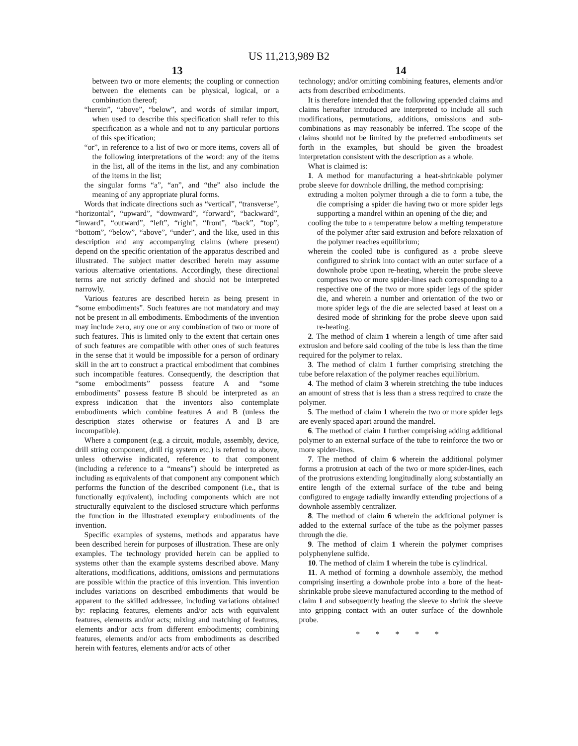US 11,213,989 B2
13
between two or more elements; the coupling or connection between the elements can be physical, logical, or a combination thereof;
“herein”, “above”, “below”, and words of similar import, when used to describe this specification shall refer to this specification as a whole and not to any particular portions of this specification;
“or”, in reference to a list of two or more items, covers all of the following interpretations of the word: any of the items in the list, all of the items in the list, and any combination of the items in the list;
the singular forms “a”, “an”, and “the” also include the meaning of any appropriate plural forms.
Words that indicate directions such as “vertical”, “transverse”, “horizontal”, “upward”, “downward”, “forward”, “backward”, “inward”, “outward”, “left”, “right”, “front”, “back”, “top”, “bottom”, “below”, “above”, “under”, and the like, used in this description and any accompanying claims (where present) depend on the specific orientation of the apparatus described and illustrated. The subject matter described herein may assume various alternative orientations. Accordingly, these directional terms are not strictly defined and should not be interpreted narrowly.
Various features are described herein as being present in “some embodiments”. Such features are not mandatory and may not be present in all embodiments. Embodiments of the invention may include zero, any one or any combination of two or more of such features. This is limited only to the extent that certain ones of such features are compatible with other ones of such features in the sense that it would be impossible for a person of ordinary skill in the art to construct a practical embodiment that combines such incompatible features. Consequently, the description that “some embodiments” possess feature A and “some embodiments” possess feature B should be interpreted as an express indication that the inventors also contemplate embodiments which combine features A and B (unless the description states otherwise or features A and B are incompatible).
Where a component (e.g. a circuit, module, assembly, device, drill string component, drill rig system etc.) is referred to above, unless otherwise indicated, reference to that component (including a reference to a “means”) should be interpreted as including as equivalents of that component any component which performs the function of the described component (i.e., that is functionally equivalent), including components which are not structurally equivalent to the disclosed structure which performs the function in the illustrated exemplary embodiments of the invention.
Specific examples of systems, methods and apparatus have been described herein for purposes of illustration. These are only examples. The technology provided herein can be applied to systems other than the example systems described above. Many alterations, modifications, additions, omissions and permutations are possible within the practice of this invention. This invention includes variations on described embodiments that would be apparent to the skilled addressee, including variations obtained by: replacing features, elements and/or acts with equivalent features, elements and/or acts; mixing and matching of features, elements and/or acts from different embodiments; combining features, elements and/or acts from embodiments as described herein with features, elements and/or acts of other
14
technology; and/or omitting combining features, elements and/or acts from described embodiments.
It is therefore intended that the following appended claims and claims hereafter introduced are interpreted to include all such modifications, permutations, additions, omissions and sub-combinations as may reasonably be inferred. The scope of the claims should not be limited by the preferred embodiments set forth in the examples, but should be given the broadest interpretation consistent with the description as a whole.
What is claimed is:
1. A method for manufacturing a heat-shrinkable polymer probe sleeve for downhole drilling, the method comprising:
extruding a molten polymer through a die to form a tube, the die comprising a spider die having two or more spider legs supporting a mandrel within an opening of the die; and
cooling the tube to a temperature below a melting temperature of the polymer after said extrusion and before relaxation of the polymer reaches equilibrium;
wherein the cooled tube is configured as a probe sleeve configured to shrink into contact with an outer surface of a downhole probe upon re-heating, wherein the probe sleeve comprises two or more spider-lines each corresponding to a respective one of the two or more spider legs of the spider die, and wherein a number and orientation of the two or more spider legs of the die are selected based at least on a desired mode of shrinking for the probe sleeve upon said re-heating.
2. The method of claim 1 wherein a length of time after said extrusion and before said cooling of the tube is less than the time required for the polymer to relax.
3. The method of claim 1 further comprising stretching the tube before relaxation of the polymer reaches equilibrium.
4. The method of claim 3 wherein stretching the tube induces an amount of stress that is less than a stress required to craze the polymer.
5. The method of claim 1 wherein the two or more spider legs are evenly spaced apart around the mandrel.
6. The method of claim 1 further comprising adding additional polymer to an external surface of the tube to reinforce the two or more spider-lines.
7. The method of claim 6 wherein the additional polymer forms a protrusion at each of the two or more spider-lines, each of the protrusions extending longitudinally along substantially an entire length of the external surface of the tube and being configured to engage radially inwardly extending projections of a downhole assembly centralizer.
8. The method of claim 6 wherein the additional polymer is added to the external surface of the tube as the polymer passes through the die.
9. The method of claim 1 wherein the polymer comprises polyphenylene sulfide.
10. The method of claim 1 wherein the tube is cylindrical.
11. A method of forming a downhole assembly, the method comprising inserting a downhole probe into a bore of the heat-shrinkable probe sleeve manufactured according to the method of claim 1 and subsequently heating the sleeve to shrink the sleeve into gripping contact with an outer surface of the downhole probe.
* * * * *